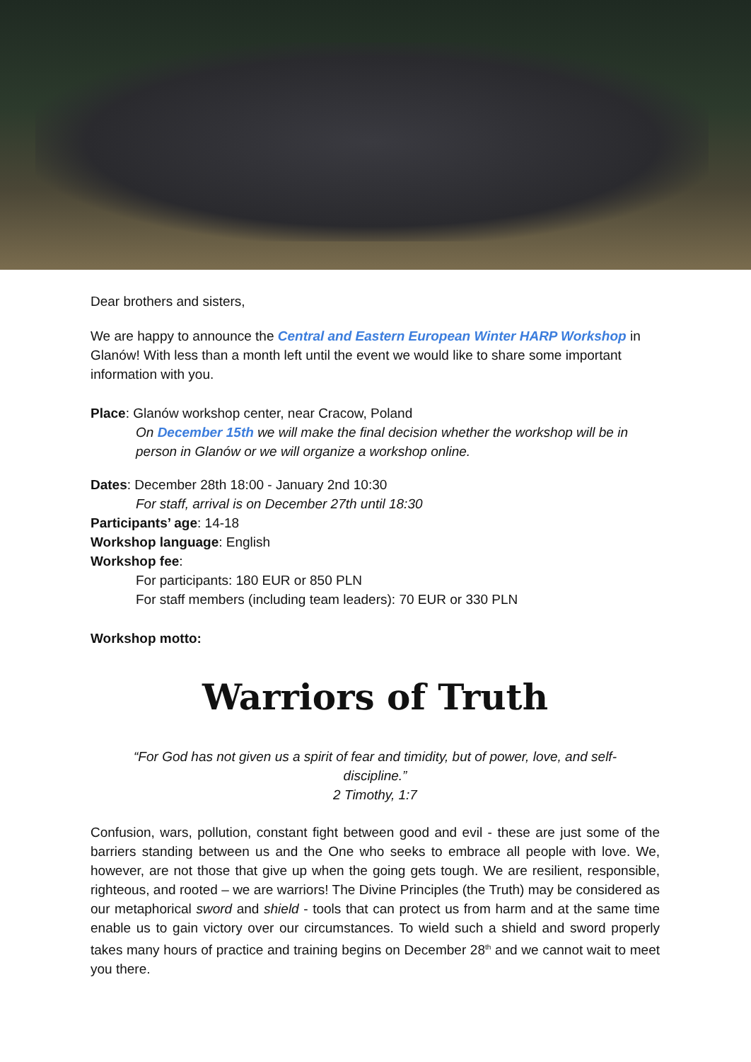Dear brothers and sisters,
We are happy to announce the Central and Eastern European Winter HARP Workshop in Glanów! With less than a month left until the event we would like to share some important information with you.
Place: Glanów workshop center, near Cracow, Poland
On December 15th we will make the final decision whether the workshop will be in person in Glanów or we will organize a workshop online.
Dates: December 28th 18:00 - January 2nd 10:30
For staff, arrival is on December 27th until 18:30
Participants’ age: 14-18
Workshop language: English
Workshop fee:
For participants: 180 EUR or 850 PLN
For staff members (including team leaders): 70 EUR or 330 PLN
Workshop motto:
Warriors of Truth
“For God has not given us a spirit of fear and timidity, but of power, love, and self-discipline.”
2 Timothy, 1:7
Confusion, wars, pollution, constant fight between good and evil - these are just some of the barriers standing between us and the One who seeks to embrace all people with love. We, however, are not those that give up when the going gets tough. We are resilient, responsible, righteous, and rooted – we are warriors! The Divine Principles (the Truth) may be considered as our metaphorical sword and shield - tools that can protect us from harm and at the same time enable us to gain victory over our circumstances. To wield such a shield and sword properly takes many hours of practice and training begins on December 28<sup>th</sup> and we cannot wait to meet you there.